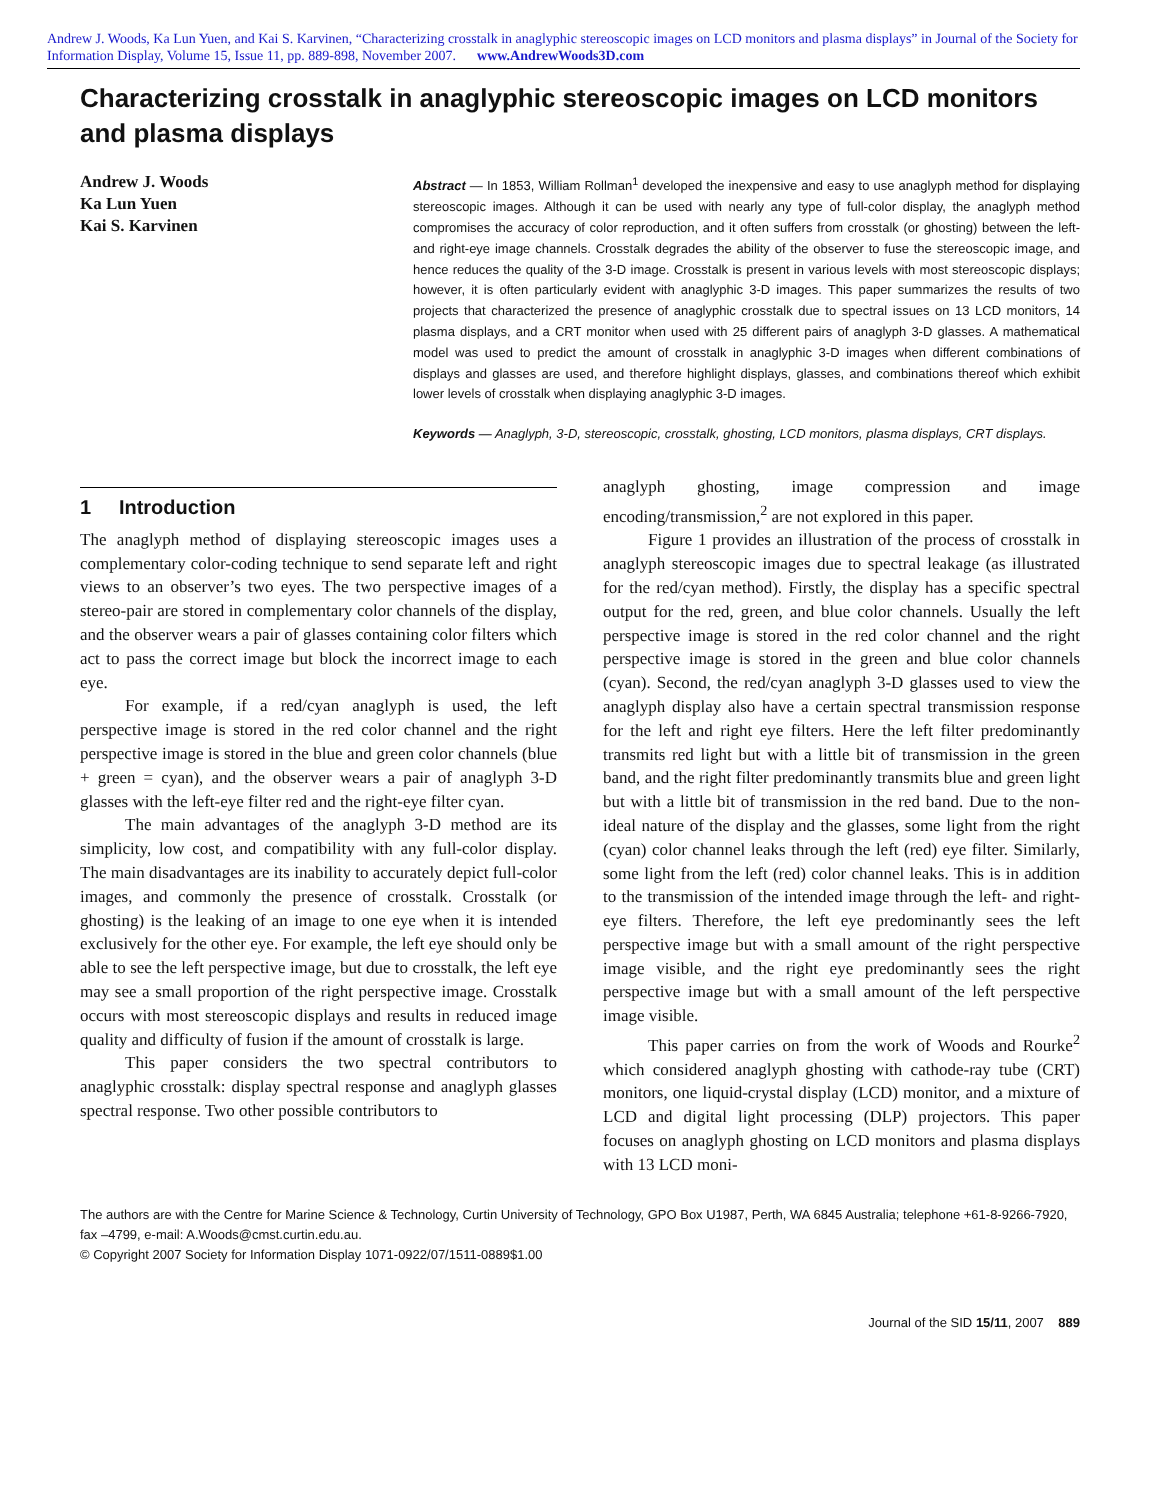Andrew J. Woods, Ka Lun Yuen, and Kai S. Karvinen, “Characterizing crosstalk in anaglyphic stereoscopic images on LCD monitors and plasma displays” in Journal of the Society for Information Display, Volume 15, Issue 11, pp. 889-898, November 2007. www.AndrewWoods3D.com
Characterizing crosstalk in anaglyphic stereoscopic images on LCD monitors and plasma displays
Andrew J. Woods
Ka Lun Yuen
Kai S. Karvinen
Abstract — In 1853, William Rollman<sup>1</sup> developed the inexpensive and easy to use anaglyph method for displaying stereoscopic images. Although it can be used with nearly any type of full-color display, the anaglyph method compromises the accuracy of color reproduction, and it often suffers from crosstalk (or ghosting) between the left- and right-eye image channels. Crosstalk degrades the ability of the observer to fuse the stereoscopic image, and hence reduces the quality of the 3-D image. Crosstalk is present in various levels with most stereoscopic displays; however, it is often particularly evident with anaglyphic 3-D images. This paper summarizes the results of two projects that characterized the presence of anaglyphic crosstalk due to spectral issues on 13 LCD monitors, 14 plasma displays, and a CRT monitor when used with 25 different pairs of anaglyph 3-D glasses. A mathematical model was used to predict the amount of crosstalk in anaglyphic 3-D images when different combinations of displays and glasses are used, and therefore highlight displays, glasses, and combinations thereof which exhibit lower levels of crosstalk when displaying anaglyphic 3-D images.
Keywords — Anaglyph, 3-D, stereoscopic, crosstalk, ghosting, LCD monitors, plasma displays, CRT displays.
1 Introduction
The anaglyph method of displaying stereoscopic images uses a complementary color-coding technique to send separate left and right views to an observer’s two eyes. The two perspective images of a stereo-pair are stored in complementary color channels of the display, and the observer wears a pair of glasses containing color filters which act to pass the correct image but block the incorrect image to each eye.
For example, if a red/cyan anaglyph is used, the left perspective image is stored in the red color channel and the right perspective image is stored in the blue and green color channels (blue + green = cyan), and the observer wears a pair of anaglyph 3-D glasses with the left-eye filter red and the right-eye filter cyan.
The main advantages of the anaglyph 3-D method are its simplicity, low cost, and compatibility with any full-color display. The main disadvantages are its inability to accurately depict full-color images, and commonly the presence of crosstalk. Crosstalk (or ghosting) is the leaking of an image to one eye when it is intended exclusively for the other eye. For example, the left eye should only be able to see the left perspective image, but due to crosstalk, the left eye may see a small proportion of the right perspective image. Crosstalk occurs with most stereoscopic displays and results in reduced image quality and difficulty of fusion if the amount of crosstalk is large.
This paper considers the two spectral contributors to anaglyphic crosstalk: display spectral response and anaglyph glasses spectral response. Two other possible contributors to
anaglyph ghosting, image compression and image encoding/transmission,<sup>2</sup> are not explored in this paper.
Figure 1 provides an illustration of the process of crosstalk in anaglyph stereoscopic images due to spectral leakage (as illustrated for the red/cyan method). Firstly, the display has a specific spectral output for the red, green, and blue color channels. Usually the left perspective image is stored in the red color channel and the right perspective image is stored in the green and blue color channels (cyan). Second, the red/cyan anaglyph 3-D glasses used to view the anaglyph display also have a certain spectral transmission response for the left and right eye filters. Here the left filter predominantly transmits red light but with a little bit of transmission in the green band, and the right filter predominantly transmits blue and green light but with a little bit of transmission in the red band. Due to the non-ideal nature of the display and the glasses, some light from the right (cyan) color channel leaks through the left (red) eye filter. Similarly, some light from the left (red) color channel leaks. This is in addition to the transmission of the intended image through the left- and right-eye filters. Therefore, the left eye predominantly sees the left perspective image but with a small amount of the right perspective image visible, and the right eye predominantly sees the right perspective image but with a small amount of the left perspective image visible.
This paper carries on from the work of Woods and Rourke<sup>2</sup> which considered anaglyph ghosting with cathode-ray tube (CRT) monitors, one liquid-crystal display (LCD) monitor, and a mixture of LCD and digital light processing (DLP) projectors. This paper focuses on anaglyph ghosting on LCD monitors and plasma displays with 13 LCD moni-
The authors are with the Centre for Marine Science & Technology, Curtin University of Technology, GPO Box U1987, Perth, WA 6845 Australia; telephone +61-8-9266-7920, fax –4799, e-mail: A.Woods@cmst.curtin.edu.au.
© Copyright 2007 Society for Information Display 1071-0922/07/1511-0889$1.00
Journal of the SID 15/11, 2007 889